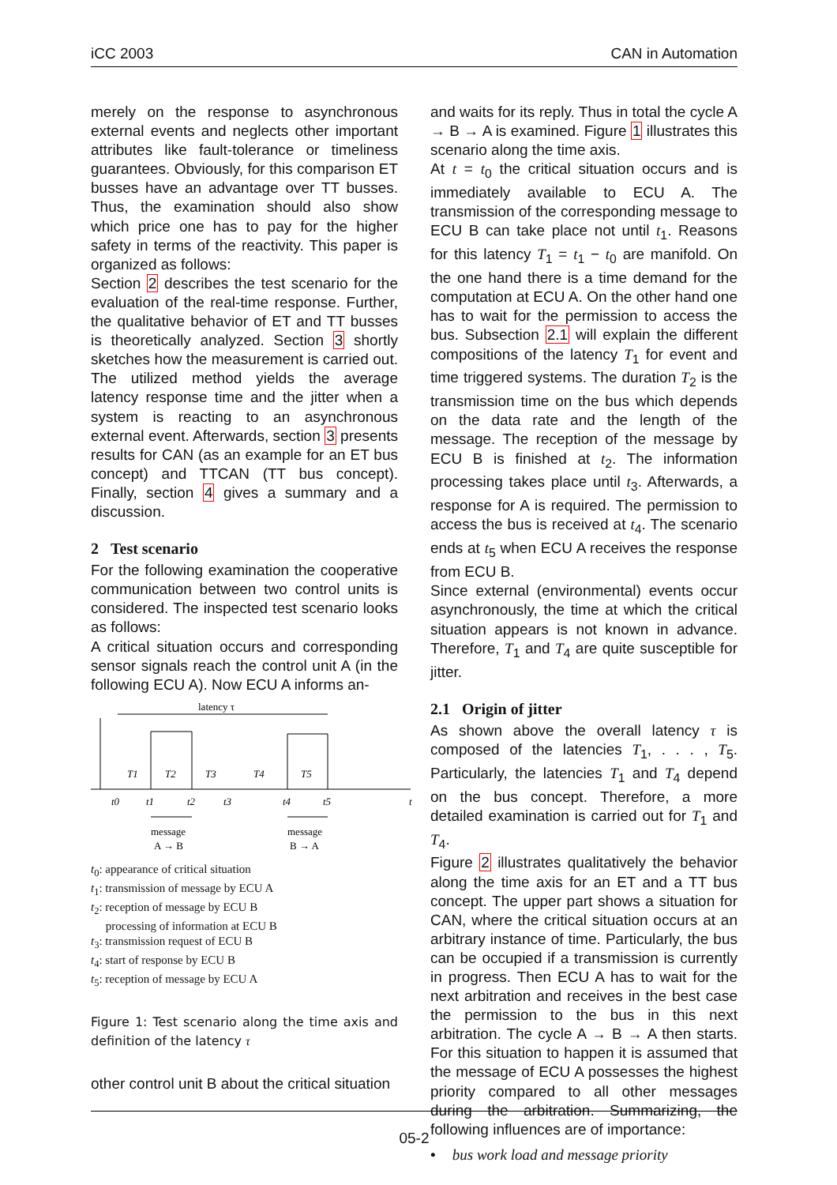iCC 2003 CAN in Automation
merely on the response to asynchronous external events and neglects other important attributes like fault-tolerance or timeliness guarantees. Obviously, for this comparison ET busses have an advantage over TT busses. Thus, the examination should also show which price one has to pay for the higher safety in terms of the reactivity. This paper is organized as follows:
Section 2 describes the test scenario for the evaluation of the real-time response. Further, the qualitative behavior of ET and TT busses is theoretically analyzed. Section 3 shortly sketches how the measurement is carried out. The utilized method yields the average latency response time and the jitter when a system is reacting to an asynchronous external event. Afterwards, section 3 presents results for CAN (as an example for an ET bus concept) and TTCAN (TT bus concept). Finally, section 4 gives a summary and a discussion.
2 Test scenario
For the following examination the cooperative communication between two control units is considered. The inspected test scenario looks as follows:
A critical situation occurs and corresponding sensor signals reach the control unit A (in the following ECU A). Now ECU A informs an-
latency τ
T1
T2
T3
T4
T5
t0
t1
t2
t3
t4
t5
t
message
message
A → B
B → A
t<sub>0</sub>: appearance of critical situation
t<sub>1</sub>: transmission of message by ECU A
t<sub>2</sub>: reception of message by ECU B
processing of information at ECU B
t<sub>3</sub>: transmission request of ECU B
t<sub>4</sub>: start of response by ECU B
t<sub>5</sub>: reception of message by ECU A
Figure 1: Test scenario along the time axis and definition of the latency τ
other control unit B about the critical situation
and waits for its reply. Thus in total the cycle A → B → A is examined. Figure 1 illustrates this scenario along the time axis.
At t = t<sub>0</sub> the critical situation occurs and is immediately available to ECU A. The transmission of the corresponding message to ECU B can take place not until t<sub>1</sub>. Reasons for this latency T<sub>1</sub> = t<sub>1</sub> − t<sub>0</sub> are manifold. On the one hand there is a time demand for the computation at ECU A. On the other hand one has to wait for the permission to access the bus. Subsection 2.1 will explain the different compositions of the latency T<sub>1</sub> for event and time triggered systems. The duration T<sub>2</sub> is the transmission time on the bus which depends on the data rate and the length of the message. The reception of the message by ECU B is finished at t<sub>2</sub>. The information processing takes place until t<sub>3</sub>. Afterwards, a response for A is required. The permission to access the bus is received at t<sub>4</sub>. The scenario ends at t<sub>5</sub> when ECU A receives the response from ECU B.
Since external (environmental) events occur asynchronously, the time at which the critical situation appears is not known in advance. Therefore, T<sub>1</sub> and T<sub>4</sub> are quite susceptible for jitter.
2.1 Origin of jitter
As shown above the overall latency τ is composed of the latencies T<sub>1</sub>, . . . , T<sub>5</sub>. Particularly, the latencies T<sub>1</sub> and T<sub>4</sub> depend on the bus concept. Therefore, a more detailed examination is carried out for T<sub>1</sub> and T<sub>4</sub>.
Figure 2 illustrates qualitatively the behavior along the time axis for an ET and a TT bus concept. The upper part shows a situation for CAN, where the critical situation occurs at an arbitrary instance of time. Particularly, the bus can be occupied if a transmission is currently in progress. Then ECU A has to wait for the next arbitration and receives in the best case the permission to the bus in this next arbitration. The cycle A → B → A then starts. For this situation to happen it is assumed that the message of ECU A possesses the highest priority compared to all other messages during the arbitration. Summarizing, the following influences are of importance:
• bus work load and message priority
05-2